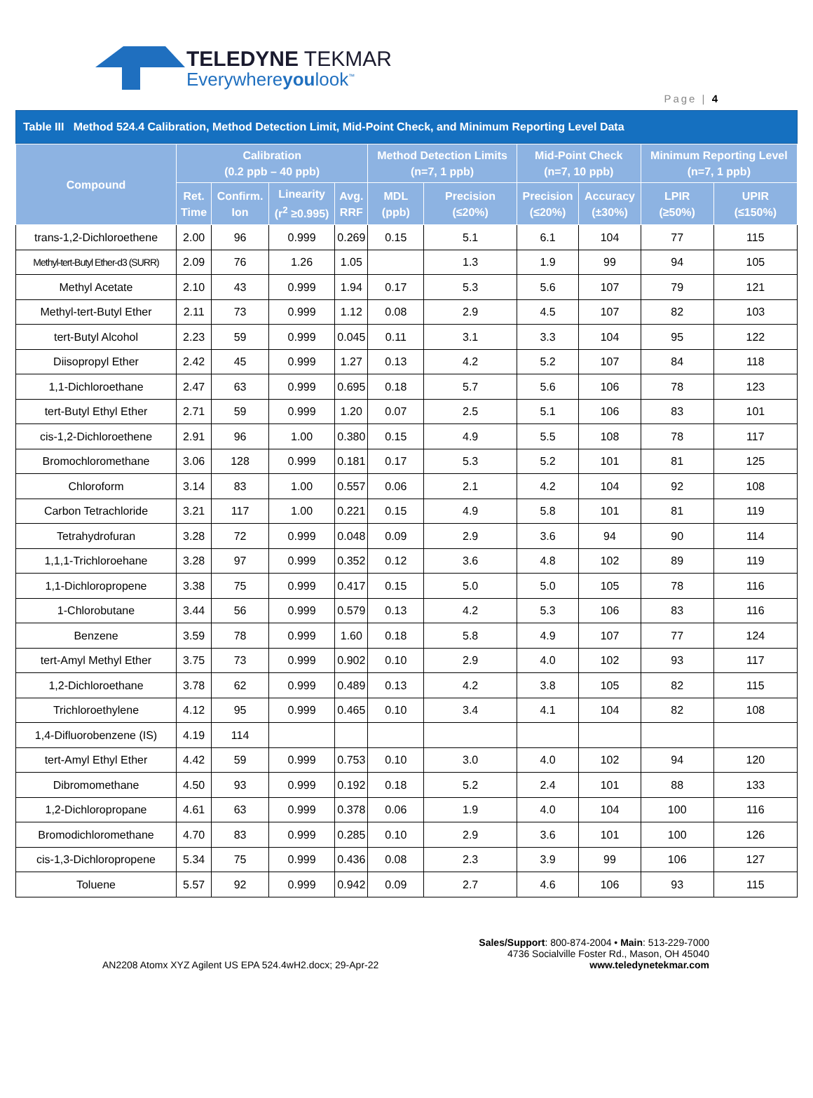TELEDYNE TEKMAR
Everywhereyoulook<sup>™</sup>
Page | 4
Table III Method 524.4 Calibration, Method Detection Limit, Mid-Point Check, and Minimum Reporting Level Data
| Compound | Calibration (0.2 ppb – 40 ppb) | | | | Method Detection Limits (n=7, 1 ppb) | | Mid-Point Check (n=7, 10 ppb) | | Minimum Reporting Level (n=7, 1 ppb) | |
| --- | --- | --- | --- | --- | --- | --- | --- | --- | --- | --- |
| | Ret. Time | Confirm. Ion | Linearity (r<sup>2</sup> ≥0.995) | Avg. RRF | MDL (ppb) | Precision (≤20%) | Precision (≤20%) | Accuracy (±30%) | LPIR (≥50%) | UPIR (≤150%) |
| trans-1,2-Dichloroethene | 2.00 | 96 | 0.999 | 0.269 | 0.15 | 5.1 | 6.1 | 104 | 77 | 115 |
| Methyl-tert-Butyl Ether-d3 (SURR) | 2.09 | 76 | 1.26 | 1.05 | | 1.3 | 1.9 | 99 | 94 | 105 |
| Methyl Acetate | 2.10 | 43 | 0.999 | 1.94 | 0.17 | 5.3 | 5.6 | 107 | 79 | 121 |
| Methyl-tert-Butyl Ether | 2.11 | 73 | 0.999 | 1.12 | 0.08 | 2.9 | 4.5 | 107 | 82 | 103 |
| tert-Butyl Alcohol | 2.23 | 59 | 0.999 | 0.045 | 0.11 | 3.1 | 3.3 | 104 | 95 | 122 |
| Diisopropyl Ether | 2.42 | 45 | 0.999 | 1.27 | 0.13 | 4.2 | 5.2 | 107 | 84 | 118 |
| 1,1-Dichloroethane | 2.47 | 63 | 0.999 | 0.695 | 0.18 | 5.7 | 5.6 | 106 | 78 | 123 |
| tert-Butyl Ethyl Ether | 2.71 | 59 | 0.999 | 1.20 | 0.07 | 2.5 | 5.1 | 106 | 83 | 101 |
| cis-1,2-Dichloroethene | 2.91 | 96 | 1.00 | 0.380 | 0.15 | 4.9 | 5.5 | 108 | 78 | 117 |
| Bromochloromethane | 3.06 | 128 | 0.999 | 0.181 | 0.17 | 5.3 | 5.2 | 101 | 81 | 125 |
| Chloroform | 3.14 | 83 | 1.00 | 0.557 | 0.06 | 2.1 | 4.2 | 104 | 92 | 108 |
| Carbon Tetrachloride | 3.21 | 117 | 1.00 | 0.221 | 0.15 | 4.9 | 5.8 | 101 | 81 | 119 |
| Tetrahydrofuran | 3.28 | 72 | 0.999 | 0.048 | 0.09 | 2.9 | 3.6 | 94 | 90 | 114 |
| 1,1,1-Trichloroehane | 3.28 | 97 | 0.999 | 0.352 | 0.12 | 3.6 | 4.8 | 102 | 89 | 119 |
| 1,1-Dichloropropene | 3.38 | 75 | 0.999 | 0.417 | 0.15 | 5.0 | 5.0 | 105 | 78 | 116 |
| 1-Chlorobutane | 3.44 | 56 | 0.999 | 0.579 | 0.13 | 4.2 | 5.3 | 106 | 83 | 116 |
| Benzene | 3.59 | 78 | 0.999 | 1.60 | 0.18 | 5.8 | 4.9 | 107 | 77 | 124 |
| tert-Amyl Methyl Ether | 3.75 | 73 | 0.999 | 0.902 | 0.10 | 2.9 | 4.0 | 102 | 93 | 117 |
| 1,2-Dichloroethane | 3.78 | 62 | 0.999 | 0.489 | 0.13 | 4.2 | 3.8 | 105 | 82 | 115 |
| Trichloroethylene | 4.12 | 95 | 0.999 | 0.465 | 0.10 | 3.4 | 4.1 | 104 | 82 | 108 |
| 1,4-Difluorobenzene (IS) | 4.19 | 114 | | | | | | | | |
| tert-Amyl Ethyl Ether | 4.42 | 59 | 0.999 | 0.753 | 0.10 | 3.0 | 4.0 | 102 | 94 | 120 |
| Dibromomethane | 4.50 | 93 | 0.999 | 0.192 | 0.18 | 5.2 | 2.4 | 101 | 88 | 133 |
| 1,2-Dichloropropane | 4.61 | 63 | 0.999 | 0.378 | 0.06 | 1.9 | 4.0 | 104 | 100 | 116 |
| Bromodichloromethane | 4.70 | 83 | 0.999 | 0.285 | 0.10 | 2.9 | 3.6 | 101 | 100 | 126 |
| cis-1,3-Dichloropropene | 5.34 | 75 | 0.999 | 0.436 | 0.08 | 2.3 | 3.9 | 99 | 106 | 127 |
| Toluene | 5.57 | 92 | 0.999 | 0.942 | 0.09 | 2.7 | 4.6 | 106 | 93 | 115 |
AN2208 Atomx XYZ Agilent US EPA 524.4wH2.docx; 29-Apr-22
Sales/Support: 800-874-2004 • Main: 513-229-7000
4736 Socialville Foster Rd., Mason, OH 45040
www.teledynetekmar.com